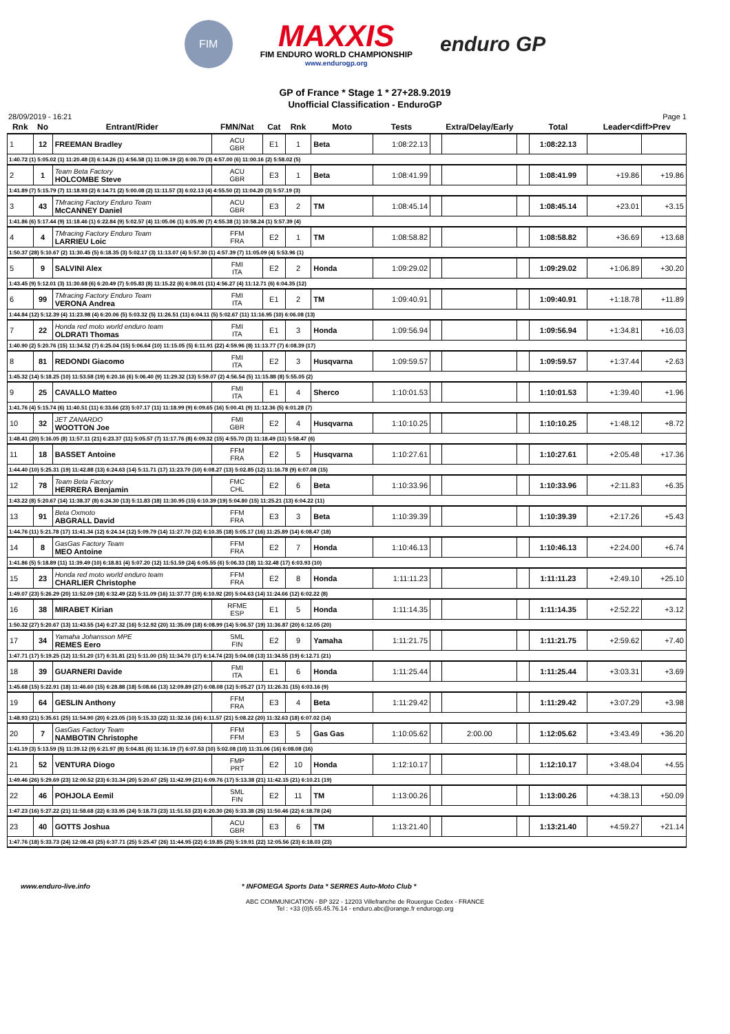FIM
MAXXIS
FIM ENDURO WORLD CHAMPIONSHIP
www.endurogp.org
enduro GP
GP of France * Stage 1 * 27+28.9.2019
Unofficial Classification - EnduroGP
28/09/2019 - 16:21 Page 1
| Rnk | No | Entrant/Rider | FMN/Nat | Cat | Rnk | Moto | Tests | Extra/Delay/Early | | | Total | Leader<diff>Prev | |
| --- | --- | --- | --- | --- | --- | --- | --- | --- | --- | --- | --- | --- | --- |
| 1 | 12 | FREEMAN Bradley | ACU GBR | E1 | 1 | Beta | 1:08:22.13 | | | | 1:08:22.13 | | |
| 1:40.72 (1) 5:05.02 (1) 11:20.48 (3) 6:14.26 (1) 4:56.58 (1) 11:09.19 (2) 6:00.70 (3) 4:57.00 (6) 11:00.16 (2) 5:58.02 (5) | | | | | | | | | | | | | |
| 2 | 1 | Team Beta Factory HOLCOMBE Steve | ACU GBR | E3 | 1 | Beta | 1:08:41.99 | | | | 1:08:41.99 | +19.86 | +19.86 |
| 1:41.89 (7) 5:15.79 (7) 11:18.93 (2) 6:14.71 (2) 5:00.08 (2) 11:11.57 (3) 6:02.13 (4) 4:55.50 (2) 11:04.20 (3) 5:57.19 (3) | | | | | | | | | | | | | |
| 3 | 43 | TMracing Factory Enduro Team McCANNEY Daniel | ACU GBR | E3 | 2 | TM | 1:08:45.14 | | | | 1:08:45.14 | +23.01 | +3.15 |
| 1:41.86 (6) 5:17.44 (9) 11:18.46 (1) 6:22.84 (9) 5:02.57 (4) 11:05.06 (1) 6:05.90 (7) 4:55.38 (1) 10:58.24 (1) 5:57.39 (4) | | | | | | | | | | | | | |
| 4 | 4 | TMracing Factory Enduro Team LARRIEU Loic | FFM FRA | E2 | 1 | TM | 1:08:58.82 | | | | 1:08:58.82 | +36.69 | +13.68 |
| 1:50.37 (28) 5:10.67 (2) 11:30.45 (5) 6:18.35 (3) 5:02.17 (3) 11:13.07 (4) 5:57.30 (1) 4:57.39 (7) 11:05.09 (4) 5:53.96 (1) | | | | | | | | | | | | | |
| 5 | 9 | SALVINI Alex | FMI ITA | E2 | 2 | Honda | 1:09:29.02 | | | | 1:09:29.02 | +1:06.89 | +30.20 |
| 1:43.45 (9) 5:12.01 (3) 11:30.68 (6) 6:20.49 (7) 5:05.83 (8) 11:15.22 (6) 6:08.01 (11) 4:56.27 (4) 11:12.71 (6) 6:04.35 (12) | | | | | | | | | | | | | |
| 6 | 99 | TMracing Factory Enduro Team VERONA Andrea | FMI ITA | E1 | 2 | TM | 1:09:40.91 | | | | 1:09:40.91 | +1:18.78 | +11.89 |
| 1:44.84 (12) 5:12.39 (4) 11:23.98 (4) 6:20.06 (5) 5:03.32 (5) 11:26.51 (11) 6:04.11 (5) 5:02.67 (11) 11:16.95 (10) 6:06.08 (13) | | | | | | | | | | | | | |
| 7 | 22 | Honda red moto world enduro team OLDRATI Thomas | FMI ITA | E1 | 3 | Honda | 1:09:56.94 | | | | 1:09:56.94 | +1:34.81 | +16.03 |
| 1:40.90 (2) 5:20.76 (15) 11:34.52 (7) 6:25.04 (15) 5:06.64 (10) 11:15.05 (5) 6:11.91 (22) 4:59.96 (8) 11:13.77 (7) 6:08.39 (17) | | | | | | | | | | | | | |
| 8 | 81 | REDONDI Giacomo | FMI ITA | E2 | 3 | Husqvarna | 1:09:59.57 | | | | 1:09:59.57 | +1:37.44 | +2.63 |
| 1:45.32 (14) 5:18.25 (10) 11:53.58 (19) 6:20.16 (6) 5:06.40 (9) 11:29.32 (13) 5:59.07 (2) 4:56.54 (5) 11:15.88 (8) 5:55.05 (2) | | | | | | | | | | | | | |
| 9 | 25 | CAVALLO Matteo | FMI ITA | E1 | 4 | Sherco | 1:10:01.53 | | | | 1:10:01.53 | +1:39.40 | +1.96 |
| 1:41.76 (4) 5:15.74 (6) 11:40.51 (11) 6:33.66 (23) 5:07.17 (11) 11:18.99 (9) 6:09.65 (16) 5:00.41 (9) 11:12.36 (5) 6:01.28 (7) | | | | | | | | | | | | | |
| 10 | 32 | JET ZANARDO WOOTTON Joe | FMI GBR | E2 | 4 | Husqvarna | 1:10:10.25 | | | | 1:10:10.25 | +1:48.12 | +8.72 |
| 1:48.41 (20) 5:16.05 (8) 11:57.11 (21) 6:23.37 (11) 5:05.57 (7) 11:17.76 (8) 6:09.32 (15) 4:55.70 (3) 11:18.49 (11) 5:58.47 (6) | | | | | | | | | | | | | |
| 11 | 18 | BASSET Antoine | FFM FRA | E2 | 5 | Husqvarna | 1:10:27.61 | | | | 1:10:27.61 | +2:05.48 | +17.36 |
| 1:44.40 (10) 5:25.31 (19) 11:42.88 (13) 6:24.63 (14) 5:11.71 (17) 11:23.70 (10) 6:08.27 (13) 5:02.85 (12) 11:16.78 (9) 6:07.08 (15) | | | | | | | | | | | | | |
| 12 | 78 | Team Beta Factory HERRERA Benjamin | FMC CHL | E2 | 6 | Beta | 1:10:33.96 | | | | 1:10:33.96 | +2:11.83 | +6.35 |
| 1:43.22 (8) 5:20.67 (14) 11:38.37 (8) 6:24.30 (13) 5:11.83 (18) 11:30.95 (15) 6:10.39 (19) 5:04.80 (15) 11:25.21 (13) 6:04.22 (11) | | | | | | | | | | | | | |
| 13 | 91 | Beta Oxmoto ABGRALL David | FFM FRA | E3 | 3 | Beta | 1:10:39.39 | | | | 1:10:39.39 | +2:17.26 | +5.43 |
| 1:44.76 (11) 5:21.78 (17) 11:41.34 (12) 6:24.14 (12) 5:09.79 (14) 11:27.70 (12) 6:10.35 (18) 5:05.17 (16) 11:25.89 (14) 6:08.47 (18) | | | | | | | | | | | | | |
| 14 | 8 | GasGas Factory Team MEO Antoine | FFM FRA | E2 | 7 | Honda | 1:10:46.13 | | | | 1:10:46.13 | +2:24.00 | +6.74 |
| 1:41.86 (5) 5:18.89 (11) 11:39.49 (10) 6:18.81 (4) 5:07.20 (12) 11:51.59 (24) 6:05.55 (6) 5:06.33 (18) 11:32.48 (17) 6:03.93 (10) | | | | | | | | | | | | | |
| 15 | 23 | Honda red moto world enduro team CHARLIER Christophe | FFM FRA | E2 | 8 | Honda | 1:11:11.23 | | | | 1:11:11.23 | +2:49.10 | +25.10 |
| 1:49.07 (23) 5:26.29 (20) 11:52.09 (18) 6:32.49 (22) 5:11.09 (16) 11:37.77 (19) 6:10.92 (20) 5:04.63 (14) 11:24.66 (12) 6:02.22 (8) | | | | | | | | | | | | | |
| 16 | 38 | MIRABET Kirian | RFME ESP | E1 | 5 | Honda | 1:11:14.35 | | | | 1:11:14.35 | +2:52.22 | +3.12 |
| 1:50.32 (27) 5:20.67 (13) 11:43.55 (14) 6:27.32 (16) 5:12.92 (20) 11:35.09 (18) 6:08.99 (14) 5:06.57 (19) 11:36.87 (20) 6:12.05 (20) | | | | | | | | | | | | | |
| 17 | 34 | Yamaha Johansson MPE REMES Eero | SML FIN | E2 | 9 | Yamaha | 1:11:21.75 | | | | 1:11:21.75 | +2:59.62 | +7.40 |
| 1:47.71 (17) 5:19.25 (12) 11:51.20 (17) 6:31.81 (21) 5:11.00 (15) 11:34.70 (17) 6:14.74 (23) 5:04.08 (13) 11:34.55 (19) 6:12.71 (21) | | | | | | | | | | | | | |
| 18 | 39 | GUARNERI Davide | FMI ITA | E1 | 6 | Honda | 1:11:25.44 | | | | 1:11:25.44 | +3:03.31 | +3.69 |
| 1:45.68 (15) 5:22.91 (18) 11:46.60 (15) 6:28.88 (18) 5:08.66 (13) 12:09.89 (27) 6:08.08 (12) 5:05.27 (17) 11:26.31 (15) 6:03.16 (9) | | | | | | | | | | | | | |
| 19 | 64 | GESLIN Anthony | FFM FRA | E3 | 4 | Beta | 1:11:29.42 | | | | 1:11:29.42 | +3:07.29 | +3.98 |
| 1:48.93 (21) 5:35.61 (25) 11:54.90 (20) 6:23.05 (10) 5:15.33 (22) 11:32.16 (16) 6:11.57 (21) 5:08.22 (20) 11:32.63 (18) 6:07.02 (14) | | | | | | | | | | | | | |
| 20 | 7 | GasGas Factory Team NAMBOTIN Christophe | FFM FFM | E3 | 5 | Gas Gas | 1:10:05.62 | | 2:00.00 | | 1:12:05.62 | +3:43.49 | +36.20 |
| 1:41.19 (3) 5:13.59 (5) 11:39.12 (9) 6:21.97 (8) 5:04.81 (6) 11:16.19 (7) 6:07.53 (10) 5:02.08 (10) 11:31.06 (16) 6:08.08 (16) | | | | | | | | | | | | | |
| 21 | 52 | VENTURA Diogo | FMP PRT | E2 | 10 | Honda | 1:12:10.17 | | | | 1:12:10.17 | +3:48.04 | +4.55 |
| 1:49.46 (26) 5:29.69 (23) 12:00.52 (23) 6:31.34 (20) 5:20.67 (25) 11:42.99 (21) 6:09.76 (17) 5:13.38 (21) 11:42.15 (21) 6:10.21 (19) | | | | | | | | | | | | | |
| 22 | 46 | POHJOLA Eemil | SML FIN | E2 | 11 | TM | 1:13:00.26 | | | | 1:13:00.26 | +4:38.13 | +50.09 |
| 1:47.23 (16) 5:27.22 (21) 11:58.68 (22) 6:33.95 (24) 5:18.73 (23) 11:51.53 (23) 6:20.30 (26) 5:33.38 (25) 11:50.46 (22) 6:18.78 (24) | | | | | | | | | | | | | |
| 23 | 40 | GOTTS Joshua | ACU GBR | E3 | 6 | TM | 1:13:21.40 | | | | 1:13:21.40 | +4:59.27 | +21.14 |
| 1:47.76 (18) 5:33.73 (24) 12:08.43 (25) 6:37.71 (25) 5:25.47 (26) 11:44.95 (22) 6:19.85 (25) 5:19.91 (22) 12:05.56 (23) 6:18.03 (23) | | | | | | | | | | | | | |
www.enduro-live.info * INFOMEGA Sports Data * SERRES Auto-Moto Club *
ABC COMMUNICATION - BP 322 - 12203 Villefranche de Rouergue Cedex - FRANCE
Tel : +33 (0)5.65.45.76.14 - enduro.abc@orange.fr endurogp.org